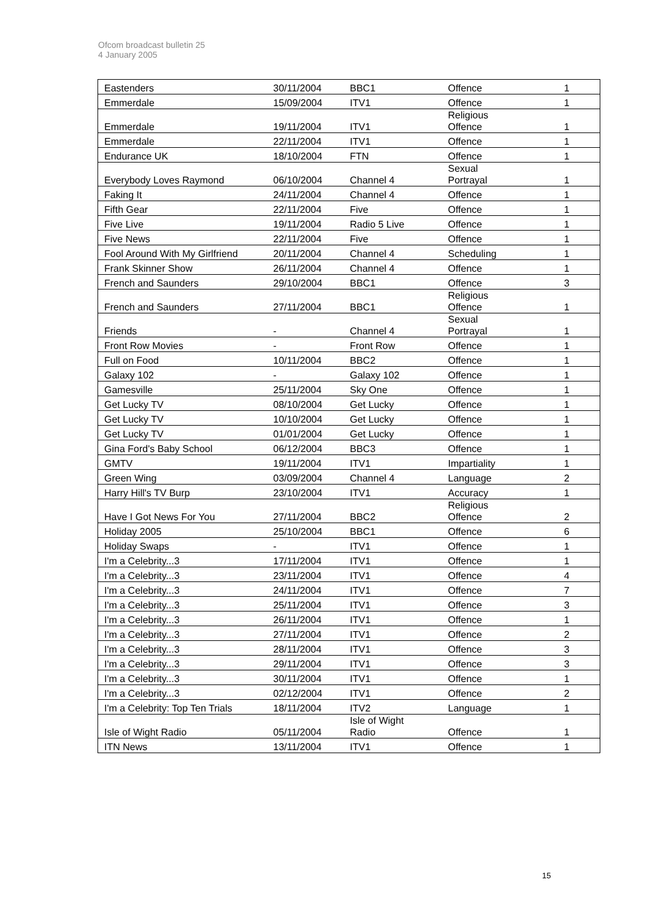Ofcom broadcast bulletin 25
4 January 2005
| Eastenders | 30/11/2004 | BBC1 | Offence | 1 |
| Emmerdale | 15/09/2004 | ITV1 | Offence | 1 |
| Emmerdale | 19/11/2004 | ITV1 | Religious Offence | 1 |
| Emmerdale | 22/11/2004 | ITV1 | Offence | 1 |
| Endurance UK | 18/10/2004 | FTN | Offence | 1 |
| Everybody Loves Raymond | 06/10/2004 | Channel 4 | Sexual Portrayal | 1 |
| Faking It | 24/11/2004 | Channel 4 | Offence | 1 |
| Fifth Gear | 22/11/2004 | Five | Offence | 1 |
| Five Live | 19/11/2004 | Radio 5 Live | Offence | 1 |
| Five News | 22/11/2004 | Five | Offence | 1 |
| Fool Around With My Girlfriend | 20/11/2004 | Channel 4 | Scheduling | 1 |
| Frank Skinner Show | 26/11/2004 | Channel 4 | Offence | 1 |
| French and Saunders | 29/10/2004 | BBC1 | Offence | 3 |
| French and Saunders | 27/11/2004 | BBC1 | Religious Offence | 1 |
| Friends | - | Channel 4 | Sexual Portrayal | 1 |
| Front Row Movies | - | Front Row | Offence | 1 |
| Full on Food | 10/11/2004 | BBC2 | Offence | 1 |
| Galaxy 102 | - | Galaxy 102 | Offence | 1 |
| Gamesville | 25/11/2004 | Sky One | Offence | 1 |
| Get Lucky TV | 08/10/2004 | Get Lucky | Offence | 1 |
| Get Lucky TV | 10/10/2004 | Get Lucky | Offence | 1 |
| Get Lucky TV | 01/01/2004 | Get Lucky | Offence | 1 |
| Gina Ford's Baby School | 06/12/2004 | BBC3 | Offence | 1 |
| GMTV | 19/11/2004 | ITV1 | Impartiality | 1 |
| Green Wing | 03/09/2004 | Channel 4 | Language | 2 |
| Harry Hill's TV Burp | 23/10/2004 | ITV1 | Accuracy | 1 |
| Have I Got News For You | 27/11/2004 | BBC2 | Religious Offence | 2 |
| Holiday 2005 | 25/10/2004 | BBC1 | Offence | 6 |
| Holiday Swaps | - | ITV1 | Offence | 1 |
| I'm a Celebrity...3 | 17/11/2004 | ITV1 | Offence | 1 |
| I'm a Celebrity...3 | 23/11/2004 | ITV1 | Offence | 4 |
| I'm a Celebrity...3 | 24/11/2004 | ITV1 | Offence | 7 |
| I'm a Celebrity...3 | 25/11/2004 | ITV1 | Offence | 3 |
| I'm a Celebrity...3 | 26/11/2004 | ITV1 | Offence | 1 |
| I'm a Celebrity...3 | 27/11/2004 | ITV1 | Offence | 2 |
| I'm a Celebrity...3 | 28/11/2004 | ITV1 | Offence | 3 |
| I'm a Celebrity...3 | 29/11/2004 | ITV1 | Offence | 3 |
| I'm a Celebrity...3 | 30/11/2004 | ITV1 | Offence | 1 |
| I'm a Celebrity...3 | 02/12/2004 | ITV1 | Offence | 2 |
| I'm a Celebrity: Top Ten Trials | 18/11/2004 | ITV2 | Language | 1 |
| Isle of Wight Radio | 05/11/2004 | Isle of Wight Radio | Offence | 1 |
| ITN News | 13/11/2004 | ITV1 | Offence | 1 |
15